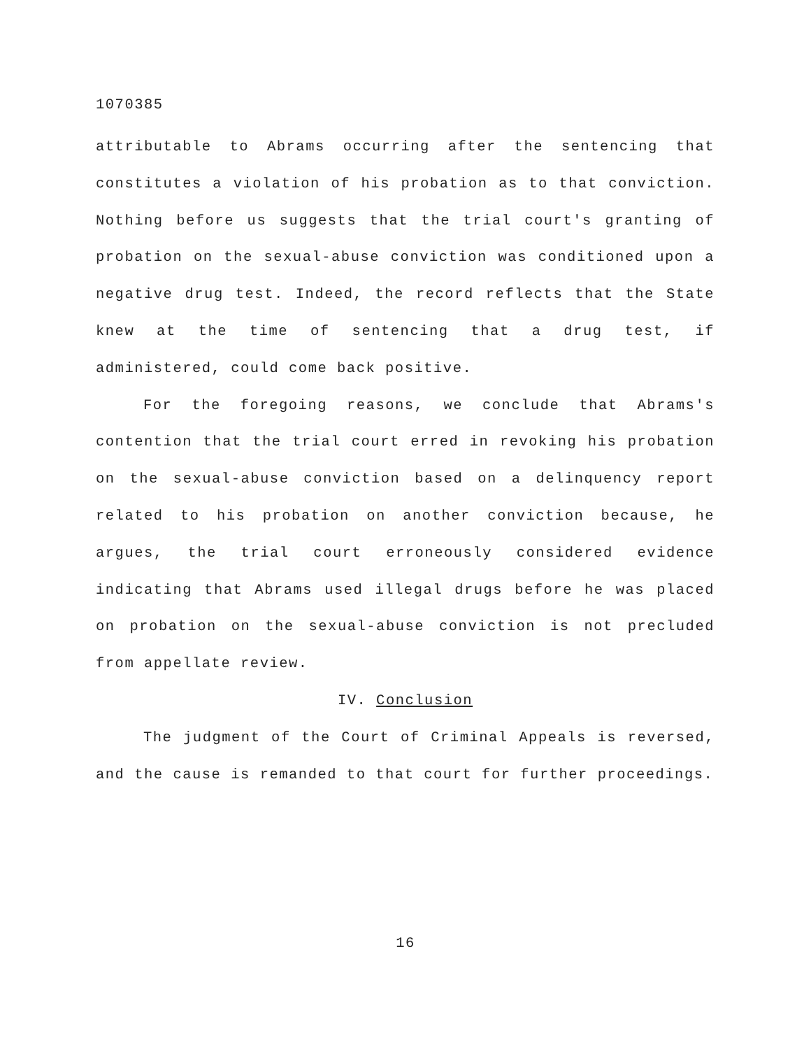1070385
attributable to Abrams occurring after the sentencing that constitutes a violation of his probation as to that conviction. Nothing before us suggests that the trial court's granting of probation on the sexual-abuse conviction was conditioned upon a negative drug test. Indeed, the record reflects that the State knew at the time of sentencing that a drug test, if administered, could come back positive.
For the foregoing reasons, we conclude that Abrams's contention that the trial court erred in revoking his probation on the sexual-abuse conviction based on a delinquency report related to his probation on another conviction because, he argues, the trial court erroneously considered evidence indicating that Abrams used illegal drugs before he was placed on probation on the sexual-abuse conviction is not precluded from appellate review.
IV. Conclusion
The judgment of the Court of Criminal Appeals is reversed, and the cause is remanded to that court for further proceedings.
16